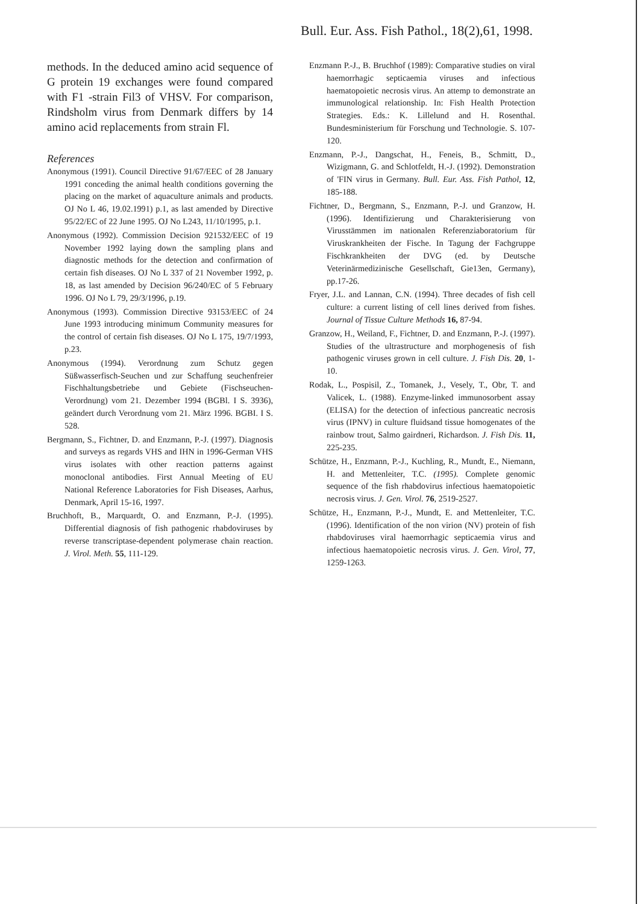Bull. Eur. Ass. Fish Pathol., 18(2),61, 1998.
methods. In the deduced amino acid sequence of G protein 19 exchanges were found compared with F1 -strain Fil3 of VHSV. For comparison, Rindsholm virus from Denmark differs by 14 amino acid replacements from strain Fl.
References
Anonymous (1991). Council Directive 91/67/EEC of 28 January 1991 conceding the animal health conditions governing the placing on the market of aquaculture animals and products. OJ No L 46, 19.02.1991) p.1, as last amended by Directive 95/22/EC of 22 June 1995. OJ No L243, 11/10/1995, p.1.
Anonymous (1992). Commission Decision 921532/EEC of 19 November 1992 laying down the sampling plans and diagnostic methods for the detection and confirmation of certain fish diseases. OJ No L 337 of 21 November 1992, p. 18, as last amended by Decision 96/240/EC of 5 February 1996. OJ No L 79, 29/3/1996, p.19.
Anonymous (1993). Commission Directive 93153/EEC of 24 June 1993 introducing minimum Community measures for the control of certain fish diseases. OJ No L 175, 19/7/1993, p.23.
Anonymous (1994). Verordnung zum Schutz gegen Süßwasserfisch-Seuchen und zur Schaffung seuchenfreier Fischhaltungsbetriebe und Gebiete (Fischseuchen-Verordnung) vom 21. Dezember 1994 (BGBl. I S. 3936), geändert durch Verordnung vom 21. März 1996. BGBI. I S. 528.
Bergmann, S., Fichtner, D. and Enzmann, P.-J. (1997). Diagnosis and surveys as regards VHS and IHN in 1996-German VHS virus isolates with other reaction patterns against monoclonal antibodies. First Annual Meeting of EU National Reference Laboratories for Fish Diseases, Aarhus, Denmark, April 15-16, 1997.
Bruchhoft, B., Marquardt, O. and Enzmann, P.-J. (1995). Differential diagnosis of fish pathogenic rhabdoviruses by reverse transcriptase-dependent polymerase chain reaction. J. Virol. Meth. 55, 111-129.
Enzmann P.-J., B. Bruchhof (1989): Comparative studies on viral haemorrhagic septicaemia viruses and infectious haematopoietic necrosis virus. An attemp to demonstrate an immunological relationship. In: Fish Health Protection Strategies. Eds.: K. Lillelund and H. Rosenthal. Bundesministerium für Forschung und Technologie. S. 107-120.
Enzmann, P.-J., Dangschat, H., Feneis, B., Schmitt, D., Wizigmann, G. and Schlotfeldt, H.-J. (1992). Demonstration of 'FIN virus in Germany. Bull. Eur. Ass. Fish Pathol, 12, 185-188.
Fichtner, D., Bergmann, S., Enzmann, P.-J. und Granzow, H. (1996). Identifizierung und Charakterisierung von Virusstämmen im nationalen Referenziaboratorium für Viruskrankheiten der Fische. In Tagung der Fachgruppe Fischkrankheiten der DVG (ed. by Deutsche Veterinärmedizinische Gesellschaft, Gie13en, Germany), pp.17-26.
Fryer, J.L. and Lannan, C.N. (1994). Three decades of fish cell culture: a current listing of cell lines derived from fishes. Journal of Tissue Culture Methods 16, 87-94.
Granzow, H., Weiland, F., Fichtner, D. and Enzmann, P.-J. (1997). Studies of the ultrastructure and morphogenesis of fish pathogenic viruses grown in cell culture. J. Fish Dis. 20, 1-10.
Rodak, L., Pospisil, Z., Tomanek, J., Vesely, T., Obr, T. and Valicek, L. (1988). Enzyme-linked immunosorbent assay (ELISA) for the detection of infectious pancreatic necrosis virus (IPNV) in culture fluidsand tissue homogenates of the rainbow trout, Salmo gairdneri, Richardson. J. Fish Dis. 11, 225-235.
Schütze, H., Enzmann, P.-J., Kuchling, R., Mundt, E., Niemann, H. and Mettenleiter, T.C. (1995). Complete genomic sequence of the fish rhabdovirus infectious haematopoietic necrosis virus. J. Gen. Virol. 76, 2519-2527.
Schütze, H., Enzmann, P.-J., Mundt, E. and Mettenleiter, T.C. (1996). Identification of the non virion (NV) protein of fish rhabdoviruses viral haemorrhagic septicaemia virus and infectious haematopoietic necrosis virus. J. Gen. Virol, 77, 1259-1263.